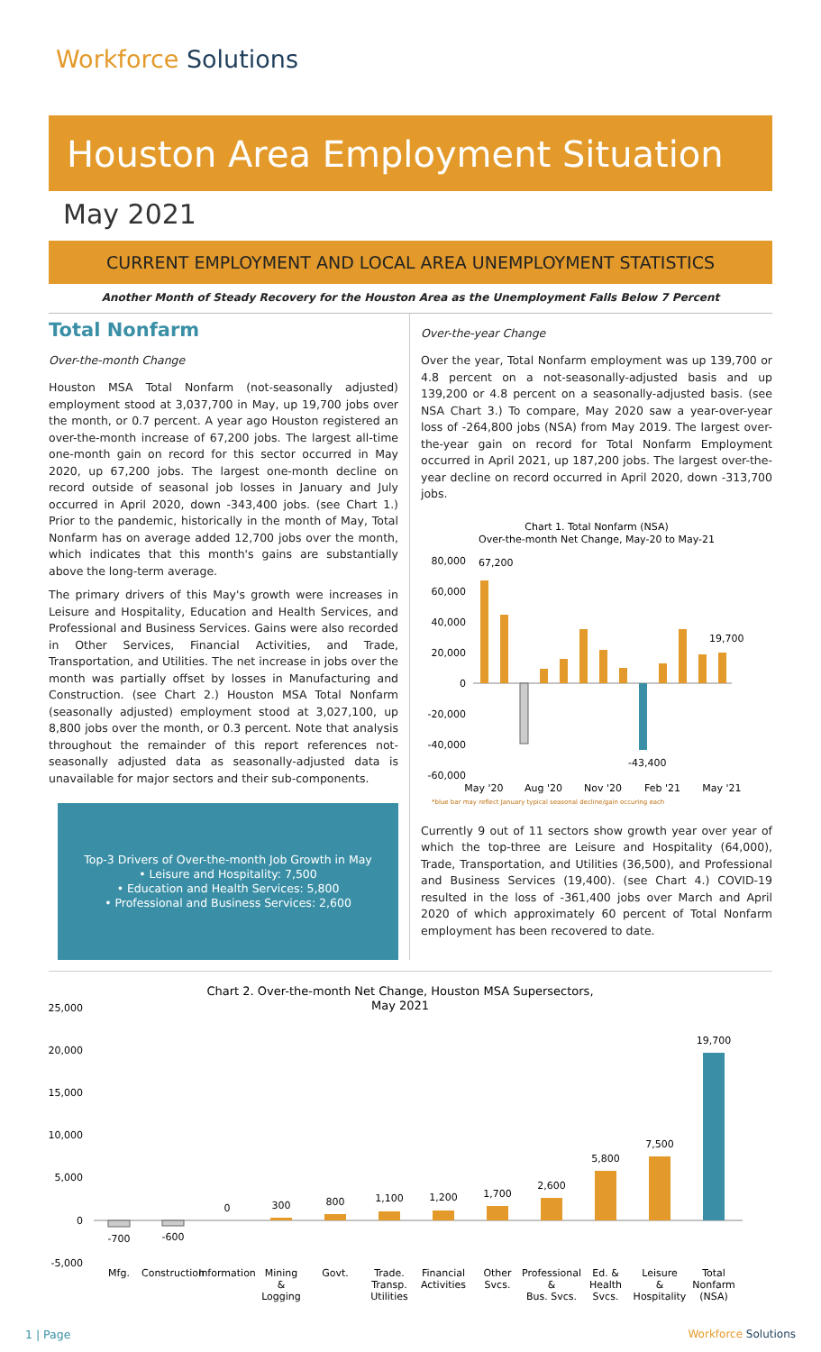Workforce Solutions
Houston Area Employment Situation
May 2021
CURRENT EMPLOYMENT AND LOCAL AREA UNEMPLOYMENT STATISTICS
Another Month of Steady Recovery for the Houston Area as the Unemployment Falls Below 7 Percent
Total Nonfarm
Over-the-month Change
Houston MSA Total Nonfarm (not-seasonally adjusted) employment stood at 3,037,700 in May, up 19,700 jobs over the month, or 0.7 percent. A year ago Houston registered an over-the-month increase of 67,200 jobs. The largest all-time one-month gain on record for this sector occurred in May 2020, up 67,200 jobs. The largest one-month decline on record outside of seasonal job losses in January and July occurred in April 2020, down -343,400 jobs. (see Chart 1.) Prior to the pandemic, historically in the month of May, Total Nonfarm has on average added 12,700 jobs over the month, which indicates that this month's gains are substantially above the long-term average.
The primary drivers of this May's growth were increases in Leisure and Hospitality, Education and Health Services, and Professional and Business Services. Gains were also recorded in Other Services, Financial Activities, and Trade, Transportation, and Utilities. The net increase in jobs over the month was partially offset by losses in Manufacturing and Construction. (see Chart 2.) Houston MSA Total Nonfarm (seasonally adjusted) employment stood at 3,027,100, up 8,800 jobs over the month, or 0.3 percent. Note that analysis throughout the remainder of this report references not-seasonally adjusted data as seasonally-adjusted data is unavailable for major sectors and their sub-components.
Top-3 Drivers of Over-the-month Job Growth in May
• Leisure and Hospitality: 7,500
• Education and Health Services: 5,800
• Professional and Business Services: 2,600
Over-the-year Change
Over the year, Total Nonfarm employment was up 139,700 or 4.8 percent on a not-seasonally-adjusted basis and up 139,200 or 4.8 percent on a seasonally-adjusted basis. (see NSA Chart 3.) To compare, May 2020 saw a year-over-year loss of -264,800 jobs (NSA) from May 2019. The largest over-the-year gain on record for Total Nonfarm Employment occurred in April 2021, up 187,200 jobs. The largest over-the-year decline on record occurred in April 2020, down -313,700 jobs.
Chart 1. Total Nonfarm (NSA)
Over-the-month Net Change, May-20 to May-21
80,000
60,000
40,000
20,000
0
-20,000
-40,000
-60,000
67,200
19,700
-43,400
May '20
Aug '20
Nov '20
Feb '21
May '21
*blue bar may reflect January typical seasonal decline/gain occuring each
Currently 9 out of 11 sectors show growth year over year of which the top-three are Leisure and Hospitality (64,000), Trade, Transportation, and Utilities (36,500), and Professional and Business Services (19,400). (see Chart 4.) COVID-19 resulted in the loss of -361,400 jobs over March and April 2020 of which approximately 60 percent of Total Nonfarm employment has been recovered to date.
Chart 2. Over-the-month Net Change, Houston MSA Supersectors,
May 2021
25,000
20,000
15,000
10,000
5,000
0
-5,000
-700
-600
0
300
800
1,100
1,200
1,700
2,600
5,800
7,500
19,700
Mfg.
Construction
Information
Mining
&
Logging
Govt.
Trade.
Transp.
Utilities
Financial
Activities
Other
Svcs.
Professional
&
Bus. Svcs.
Ed. &
Health
Svcs.
Leisure
&
Hospitality
Total
Nonfarm
(NSA)
1 | Page Workforce Solutions